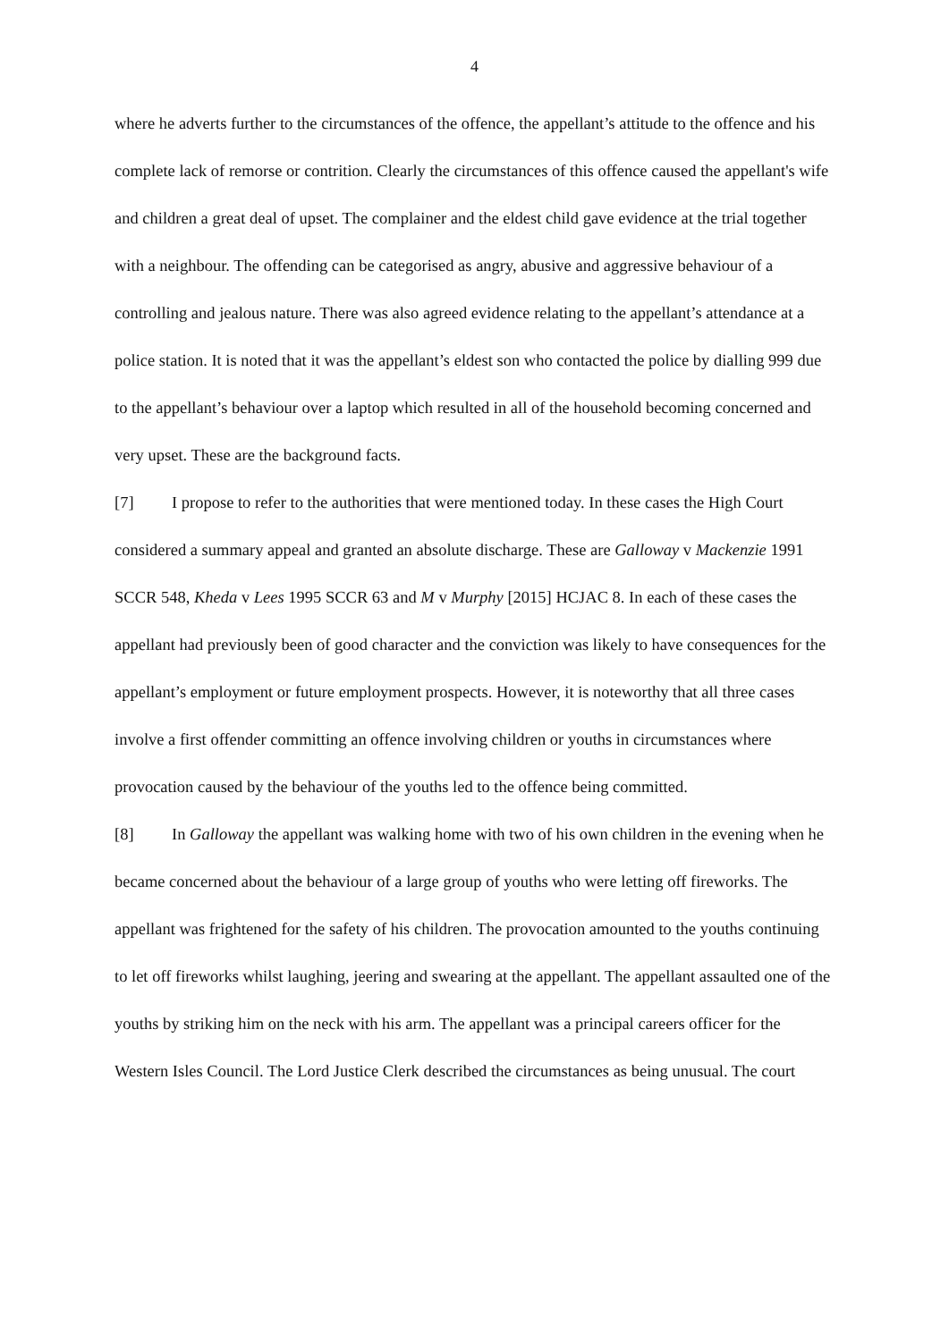4
where he adverts further to the circumstances of the offence, the appellant’s attitude to the offence and his complete lack of remorse or contrition. Clearly the circumstances of this offence caused the appellant's wife and children a great deal of upset. The complainer and the eldest child gave evidence at the trial together with a neighbour. The offending can be categorised as angry, abusive and aggressive behaviour of a controlling and jealous nature. There was also agreed evidence relating to the appellant’s attendance at a police station. It is noted that it was the appellant’s eldest son who contacted the police by dialling 999 due to the appellant’s behaviour over a laptop which resulted in all of the household becoming concerned and very upset. These are the background facts.
[7] I propose to refer to the authorities that were mentioned today. In these cases the High Court considered a summary appeal and granted an absolute discharge. These are Galloway v Mackenzie 1991 SCCR 548, Kheda v Lees 1995 SCCR 63 and M v Murphy [2015] HCJAC 8. In each of these cases the appellant had previously been of good character and the conviction was likely to have consequences for the appellant’s employment or future employment prospects. However, it is noteworthy that all three cases involve a first offender committing an offence involving children or youths in circumstances where provocation caused by the behaviour of the youths led to the offence being committed.
[8] In Galloway the appellant was walking home with two of his own children in the evening when he became concerned about the behaviour of a large group of youths who were letting off fireworks. The appellant was frightened for the safety of his children. The provocation amounted to the youths continuing to let off fireworks whilst laughing, jeering and swearing at the appellant. The appellant assaulted one of the youths by striking him on the neck with his arm. The appellant was a principal careers officer for the Western Isles Council. The Lord Justice Clerk described the circumstances as being unusual. The court